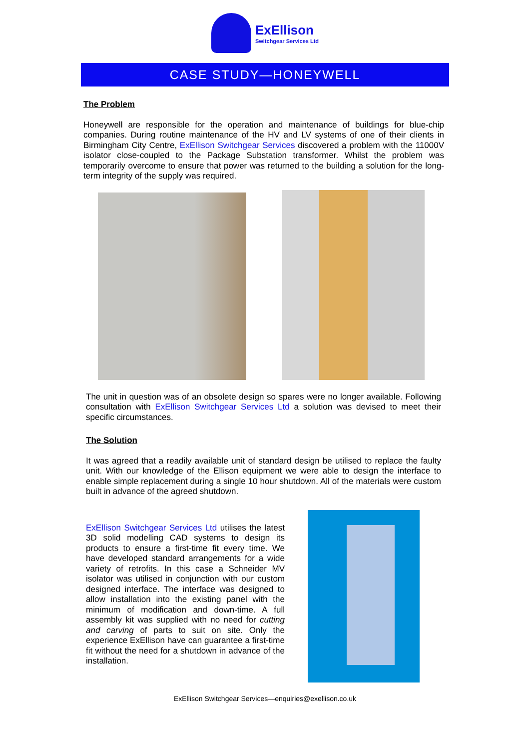ExEllison
Switchgear Services Ltd
CASE STUDY—HONEYWELL
The Problem
Honeywell are responsible for the operation and maintenance of buildings for blue-chip companies. During routine maintenance of the HV and LV systems of one of their clients in Birmingham City Centre, ExEllison Switchgear Services discovered a problem with the 11000V isolator close-coupled to the Package Substation transformer. Whilst the problem was temporarily overcome to ensure that power was returned to the building a solution for the long-term integrity of the supply was required.
The unit in question was of an obsolete design so spares were no longer available. Following consultation with ExEllison Switchgear Services Ltd a solution was devised to meet their specific circumstances.
The Solution
It was agreed that a readily available unit of standard design be utilised to replace the faulty unit. With our knowledge of the Ellison equipment we were able to design the interface to enable simple replacement during a single 10 hour shutdown. All of the materials were custom built in advance of the agreed shutdown.
ExEllison Switchgear Services Ltd utilises the latest 3D solid modelling CAD systems to design its products to ensure a first-time fit every time. We have developed standard arrangements for a wide variety of retrofits. In this case a Schneider MV isolator was utilised in conjunction with our custom designed interface. The interface was designed to allow installation into the existing panel with the minimum of modification and down-time. A full assembly kit was supplied with no need for cutting and carving of parts to suit on site. Only the experience ExEllison have can guarantee a first-time fit without the need for a shutdown in advance of the installation.
ExEllison Switchgear Services—enquiries@exellison.co.uk